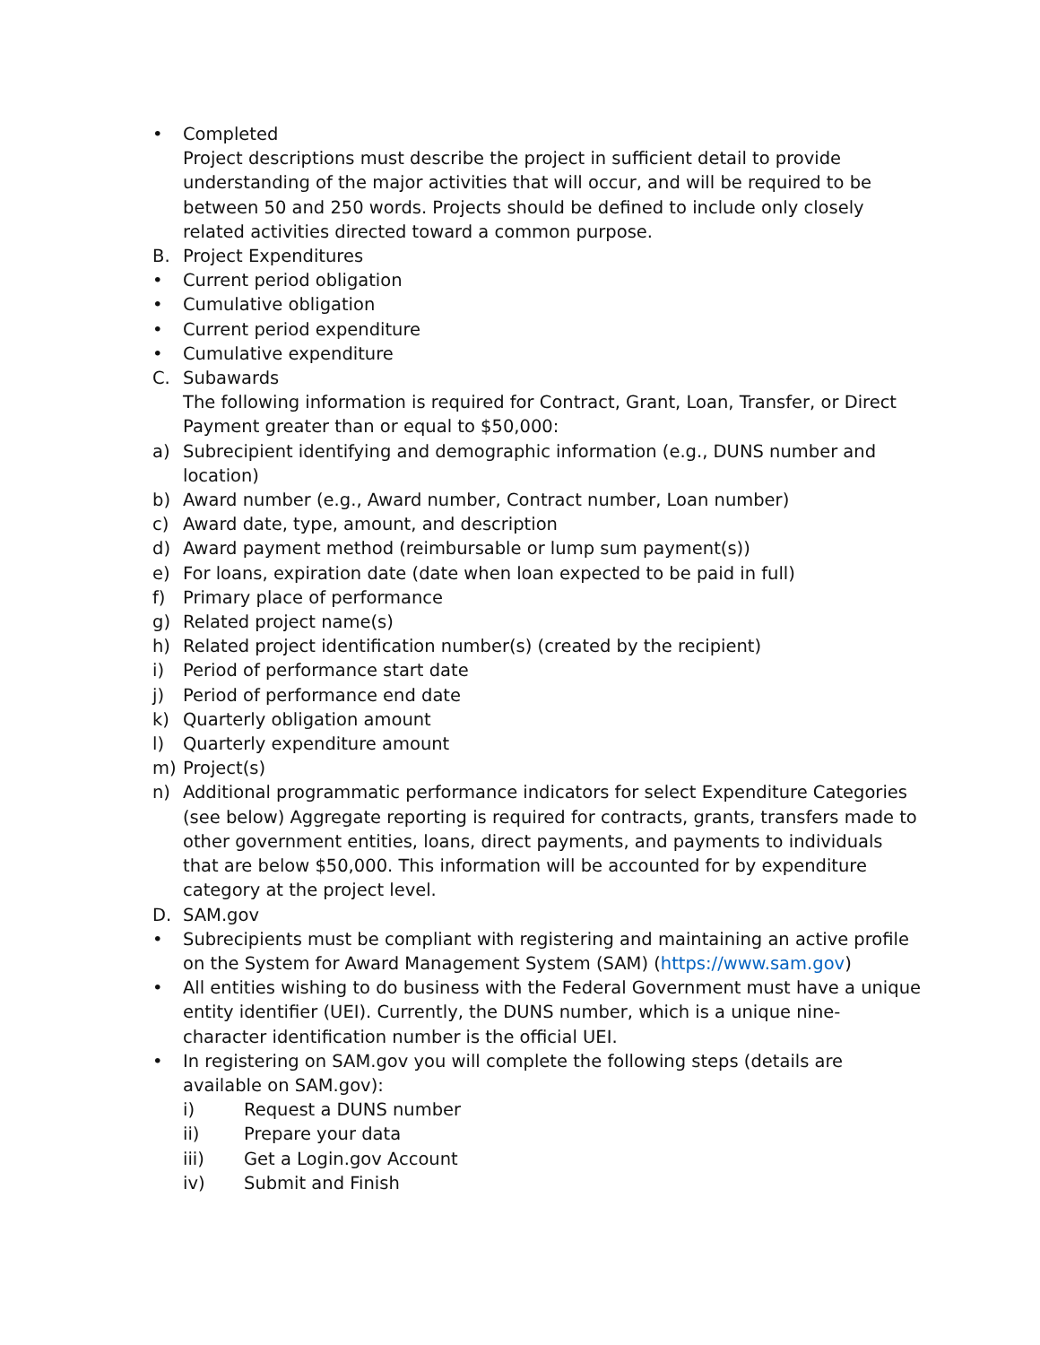• Completed
Project descriptions must describe the project in sufficient detail to provide understanding of the major activities that will occur, and will be required to be between 50 and 250 words. Projects should be defined to include only closely related activities directed toward a common purpose.
B. Project Expenditures
• Current period obligation
• Cumulative obligation
• Current period expenditure
• Cumulative expenditure
C. Subawards
The following information is required for Contract, Grant, Loan, Transfer, or Direct Payment greater than or equal to $50,000:
a) Subrecipient identifying and demographic information (e.g., DUNS number and location)
b) Award number (e.g., Award number, Contract number, Loan number)
c) Award date, type, amount, and description
d) Award payment method (reimbursable or lump sum payment(s))
e) For loans, expiration date (date when loan expected to be paid in full)
f) Primary place of performance
g) Related project name(s)
h) Related project identification number(s) (created by the recipient)
i) Period of performance start date
j) Period of performance end date
k) Quarterly obligation amount
l) Quarterly expenditure amount
m) Project(s)
n) Additional programmatic performance indicators for select Expenditure Categories (see below) Aggregate reporting is required for contracts, grants, transfers made to other government entities, loans, direct payments, and payments to individuals that are below $50,000. This information will be accounted for by expenditure category at the project level.
D. SAM.gov
• Subrecipients must be compliant with registering and maintaining an active profile on the System for Award Management System (SAM) (https://www.sam.gov)
• All entities wishing to do business with the Federal Government must have a unique entity identifier (UEI). Currently, the DUNS number, which is a unique nine-character identification number is the official UEI.
• In registering on SAM.gov you will complete the following steps (details are available on SAM.gov):
i) Request a DUNS number
ii) Prepare your data
iii) Get a Login.gov Account
iv) Submit and Finish